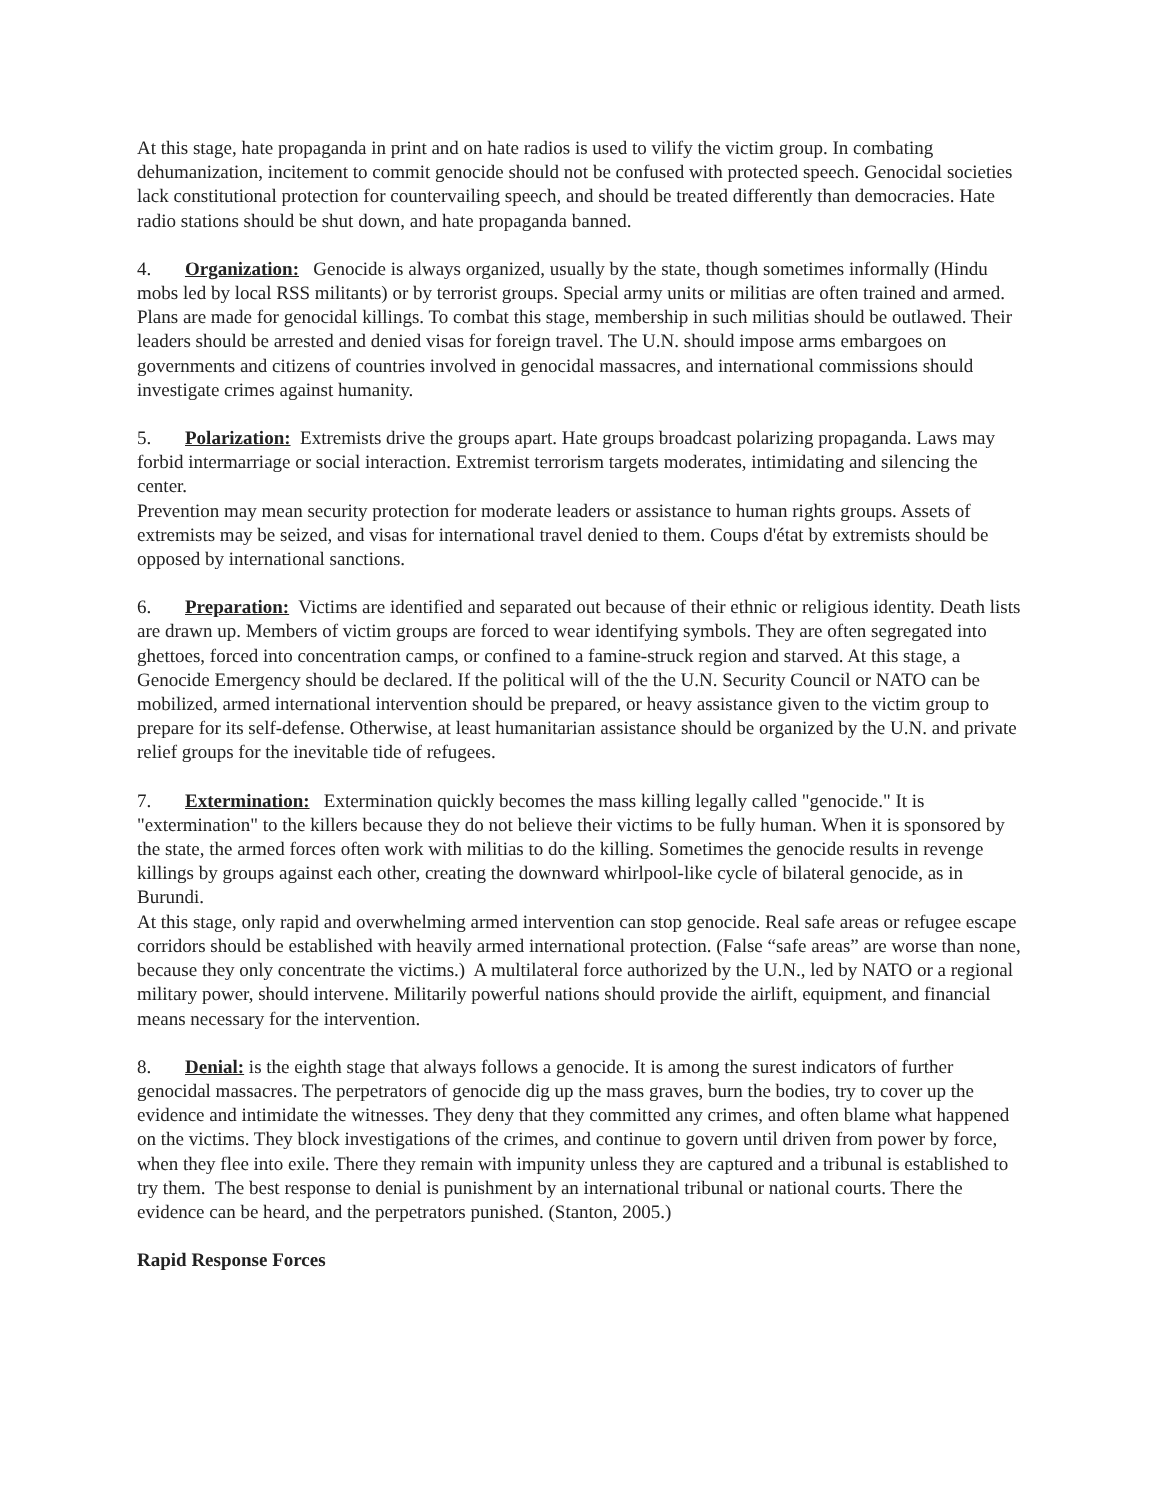At this stage, hate propaganda in print and on hate radios is used to vilify the victim group. In combating dehumanization, incitement to commit genocide should not be confused with protected speech. Genocidal societies lack constitutional protection for countervailing speech, and should be treated differently than democracies. Hate radio stations should be shut down, and hate propaganda banned.
4. Organization: Genocide is always organized, usually by the state, though sometimes informally (Hindu mobs led by local RSS militants) or by terrorist groups. Special army units or militias are often trained and armed. Plans are made for genocidal killings. To combat this stage, membership in such militias should be outlawed. Their leaders should be arrested and denied visas for foreign travel. The U.N. should impose arms embargoes on governments and citizens of countries involved in genocidal massacres, and international commissions should investigate crimes against humanity.
5. Polarization: Extremists drive the groups apart. Hate groups broadcast polarizing propaganda. Laws may forbid intermarriage or social interaction. Extremist terrorism targets moderates, intimidating and silencing the center.
Prevention may mean security protection for moderate leaders or assistance to human rights groups. Assets of extremists may be seized, and visas for international travel denied to them. Coups d'état by extremists should be opposed by international sanctions.
6. Preparation: Victims are identified and separated out because of their ethnic or religious identity. Death lists are drawn up. Members of victim groups are forced to wear identifying symbols. They are often segregated into ghettoes, forced into concentration camps, or confined to a famine-struck region and starved. At this stage, a Genocide Emergency should be declared. If the political will of the the U.N. Security Council or NATO can be mobilized, armed international intervention should be prepared, or heavy assistance given to the victim group to prepare for its self-defense. Otherwise, at least humanitarian assistance should be organized by the U.N. and private relief groups for the inevitable tide of refugees.
7. Extermination: Extermination quickly becomes the mass killing legally called "genocide." It is "extermination" to the killers because they do not believe their victims to be fully human. When it is sponsored by the state, the armed forces often work with militias to do the killing. Sometimes the genocide results in revenge killings by groups against each other, creating the downward whirlpool-like cycle of bilateral genocide, as in Burundi.
At this stage, only rapid and overwhelming armed intervention can stop genocide. Real safe areas or refugee escape corridors should be established with heavily armed international protection. (False “safe areas” are worse than none, because they only concentrate the victims.) A multilateral force authorized by the U.N., led by NATO or a regional military power, should intervene. Militarily powerful nations should provide the airlift, equipment, and financial means necessary for the intervention.
8. Denial: is the eighth stage that always follows a genocide. It is among the surest indicators of further genocidal massacres. The perpetrators of genocide dig up the mass graves, burn the bodies, try to cover up the evidence and intimidate the witnesses. They deny that they committed any crimes, and often blame what happened on the victims. They block investigations of the crimes, and continue to govern until driven from power by force, when they flee into exile. There they remain with impunity unless they are captured and a tribunal is established to try them. The best response to denial is punishment by an international tribunal or national courts. There the evidence can be heard, and the perpetrators punished. (Stanton, 2005.)
Rapid Response Forces